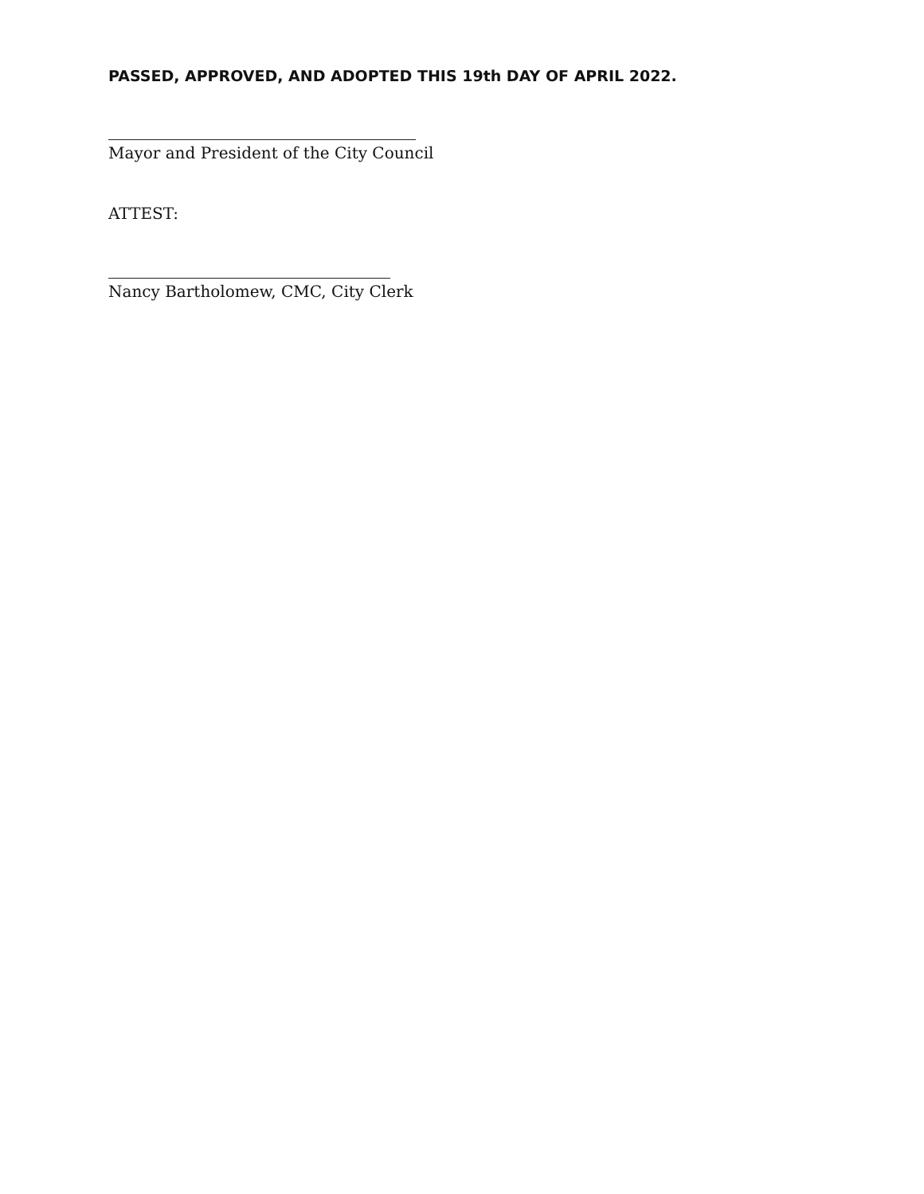PASSED, APPROVED, AND ADOPTED THIS 19th DAY OF APRIL 2022.
Mayor and President of the City Council
ATTEST:
Nancy Bartholomew, CMC, City Clerk